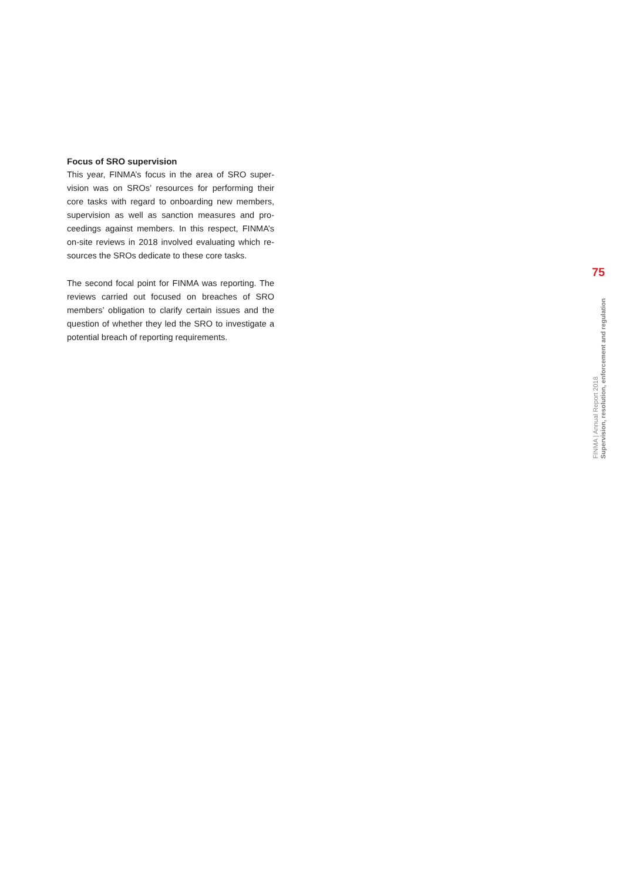Focus of SRO supervision
This year, FINMA’s focus in the area of SRO super­vision was on SROs’ resources for performing their core tasks with regard to onboarding new members, supervision as well as sanction measures and pro­ceedings against members. In this respect, FINMA’s on-site reviews in 2018 involved evaluating which re­sources the SROs dedicate to these core tasks.
The second focal point for FINMA was reporting. The reviews carried out focused on breaches of SRO members’ obligation to clarify certain issues and the question of whether they led the SRO to investigate a potential breach of reporting requirements.
75
FINMA | Annual Report 2018
Supervision, resolution, enforcement and regulation